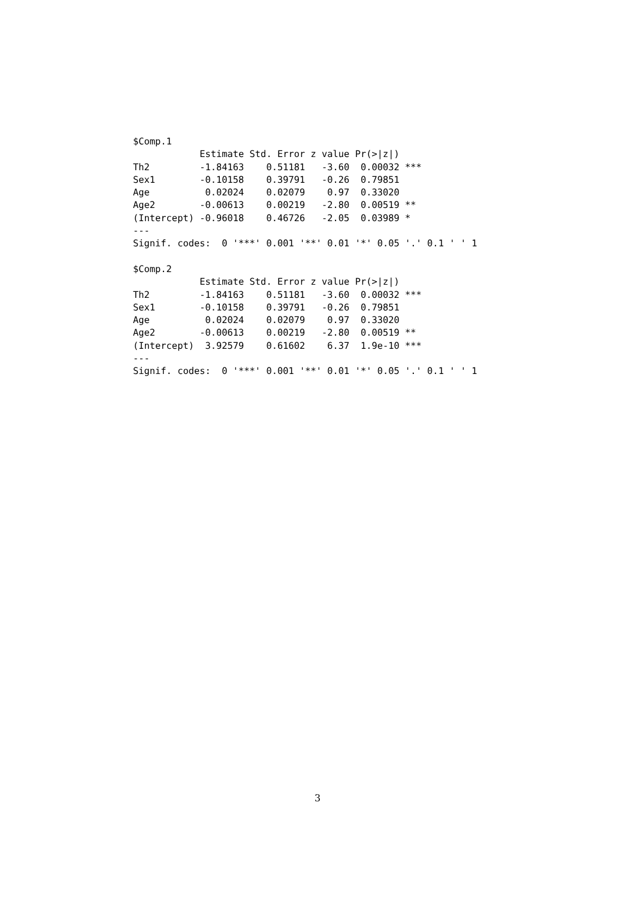$Comp.1
            Estimate Std. Error z value Pr(>|z|)
Th2         -1.84163    0.51181   -3.60  0.00032 ***
Sex1        -0.10158    0.39791   -0.26  0.79851
Age          0.02024    0.02079    0.97  0.33020
Age2        -0.00613    0.00219   -2.80  0.00519 **
(Intercept) -0.96018    0.46726   -2.05  0.03989 *
---
Signif. codes:  0 '***' 0.001 '**' 0.01 '*' 0.05 '.' 0.1 ' ' 1

$Comp.2
            Estimate Std. Error z value Pr(>|z|)
Th2         -1.84163    0.51181   -3.60  0.00032 ***
Sex1        -0.10158    0.39791   -0.26  0.79851
Age          0.02024    0.02079    0.97  0.33020
Age2        -0.00613    0.00219   -2.80  0.00519 **
(Intercept)  3.92579    0.61602    6.37  1.9e-10 ***
---
Signif. codes:  0 '***' 0.001 '**' 0.01 '*' 0.05 '.' 0.1 ' ' 1
3